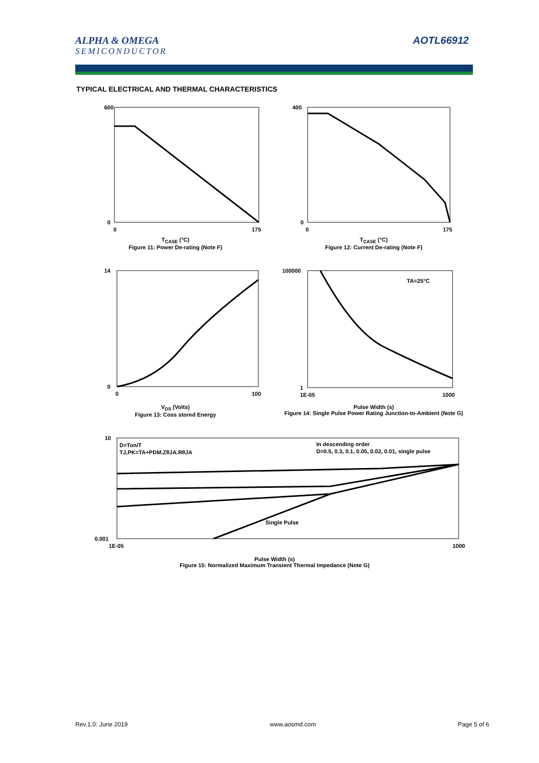ALPHA & OMEGA
SEMICONDUCTOR
AOTL66912
TYPICAL ELECTRICAL AND THERMAL CHARACTERISTICS
600
0
0
175
T<sub>CASE</sub> (°C)
Figure 11: Power De-rating (Note F)
400
0
0
175
T<sub>CASE</sub> (°C)
Figure 12: Current De-rating (Note F)
14
0
0
100
V<sub>DS</sub> (Volts)
Figure 13: Coss stored Energy
TA=25°C
100000
1
1E-05
1000
Pulse Width (s)
Figure 14: Single Pulse Power Rating Junction-to-Ambient (Note G)
D=Ton/T
TJ,PK=TA+PDM.ZθJA.RθJA
In descending order
D=0.5, 0.3, 0.1, 0.05, 0.02, 0.01, single pulse
Single Pulse
10
0.001
1E-05
1000
Pulse Width (s)
Figure 15: Normalized Maximum Transient Thermal Impedance (Note G)
Rev.1.0: June 2019 www.aosmd.com Page 5 of 6